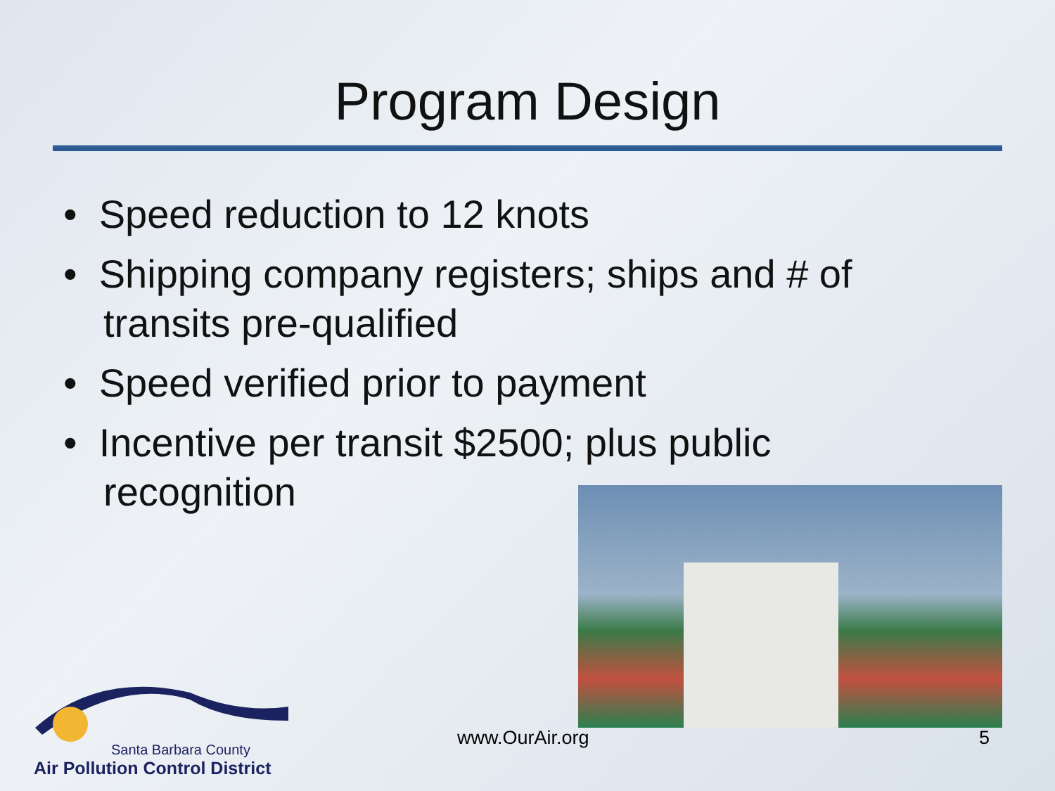Program Design
• Speed reduction to 12 knots
• Shipping company registers; ships and # of transits pre-qualified
• Speed verified prior to payment
• Incentive per transit $2500; plus public recognition
Santa Barbara County
Air Pollution Control District
www.OurAir.org 5